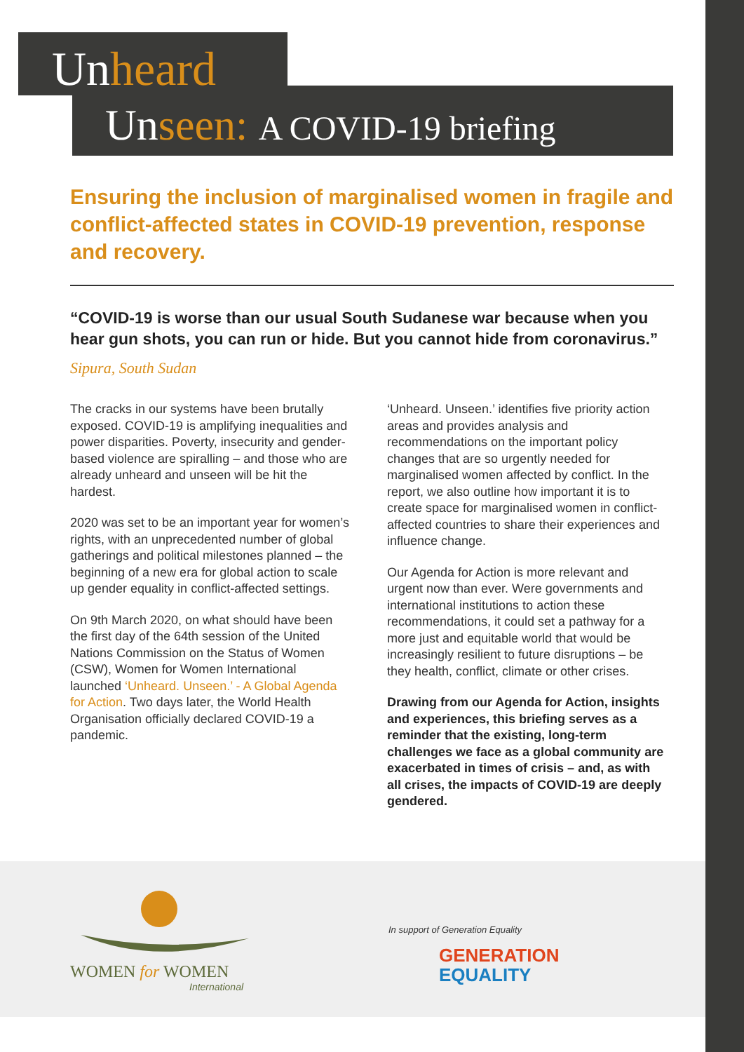Unheard
Unseen: A COVID-19 briefing
Ensuring the inclusion of marginalised women in fragile and conflict-affected states in COVID-19 prevention, response and recovery.
“COVID-19 is worse than our usual South Sudanese war because when you hear gun shots, you can run or hide. But you cannot hide from coronavirus.”
Sipura, South Sudan
The cracks in our systems have been brutally exposed. COVID-19 is amplifying inequalities and power disparities. Poverty, insecurity and gender-based violence are spiralling – and those who are already unheard and unseen will be hit the hardest.
2020 was set to be an important year for women’s rights, with an unprecedented number of global gatherings and political milestones planned – the beginning of a new era for global action to scale up gender equality in conflict-affected settings.
On 9th March 2020, on what should have been the first day of the 64th session of the United Nations Commission on the Status of Women (CSW), Women for Women International launched ‘Unheard. Unseen.’ - A Global Agenda for Action. Two days later, the World Health Organisation officially declared COVID-19 a pandemic.
‘Unheard. Unseen.’ identifies five priority action areas and provides analysis and recommendations on the important policy changes that are so urgently needed for marginalised women affected by conflict. In the report, we also outline how important it is to create space for marginalised women in conflict-affected countries to share their experiences and influence change.
Our Agenda for Action is more relevant and urgent now than ever. Were governments and international institutions to action these recommendations, it could set a pathway for a more just and equitable world that would be increasingly resilient to future disruptions – be they health, conflict, climate or other crises.
Drawing from our Agenda for Action, insights and experiences, this briefing serves as a reminder that the existing, long-term challenges we face as a global community are exacerbated in times of crisis – and, as with all crises, the impacts of COVID-19 are deeply gendered.
WOMEN for WOMEN
International
In support of Generation Equality
GENERATION
EQUALITY